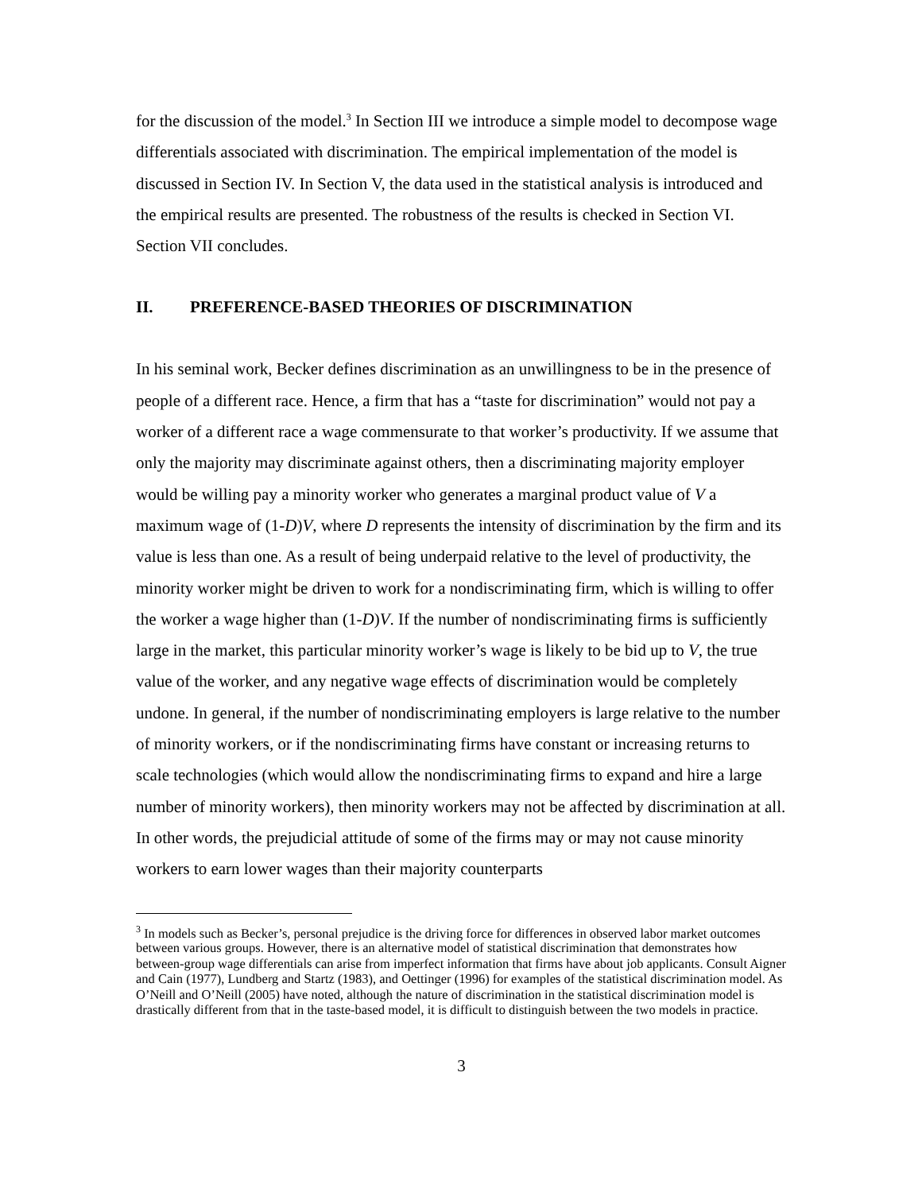for the discussion of the model.<sup>3</sup> In Section III we introduce a simple model to decompose wage differentials associated with discrimination. The empirical implementation of the model is discussed in Section IV. In Section V, the data used in the statistical analysis is introduced and the empirical results are presented. The robustness of the results is checked in Section VI. Section VII concludes.
II. PREFERENCE-BASED THEORIES OF DISCRIMINATION
In his seminal work, Becker defines discrimination as an unwillingness to be in the presence of people of a different race. Hence, a firm that has a “taste for discrimination” would not pay a worker of a different race a wage commensurate to that worker’s productivity. If we assume that only the majority may discriminate against others, then a discriminating majority employer would be willing pay a minority worker who generates a marginal product value of V a maximum wage of (1-D)V, where D represents the intensity of discrimination by the firm and its value is less than one. As a result of being underpaid relative to the level of productivity, the minority worker might be driven to work for a nondiscriminating firm, which is willing to offer the worker a wage higher than (1-D)V. If the number of nondiscriminating firms is sufficiently large in the market, this particular minority worker’s wage is likely to be bid up to V, the true value of the worker, and any negative wage effects of discrimination would be completely undone. In general, if the number of nondiscriminating employers is large relative to the number of minority workers, or if the nondiscriminating firms have constant or increasing returns to scale technologies (which would allow the nondiscriminating firms to expand and hire a large number of minority workers), then minority workers may not be affected by discrimination at all. In other words, the prejudicial attitude of some of the firms may or may not cause minority workers to earn lower wages than their majority counterparts
<sup>3</sup> In models such as Becker’s, personal prejudice is the driving force for differences in observed labor market outcomes between various groups. However, there is an alternative model of statistical discrimination that demonstrates how between-group wage differentials can arise from imperfect information that firms have about job applicants. Consult Aigner and Cain (1977), Lundberg and Startz (1983), and Oettinger (1996) for examples of the statistical discrimination model. As O’Neill and O’Neill (2005) have noted, although the nature of discrimination in the statistical discrimination model is drastically different from that in the taste-based model, it is difficult to distinguish between the two models in practice.
3